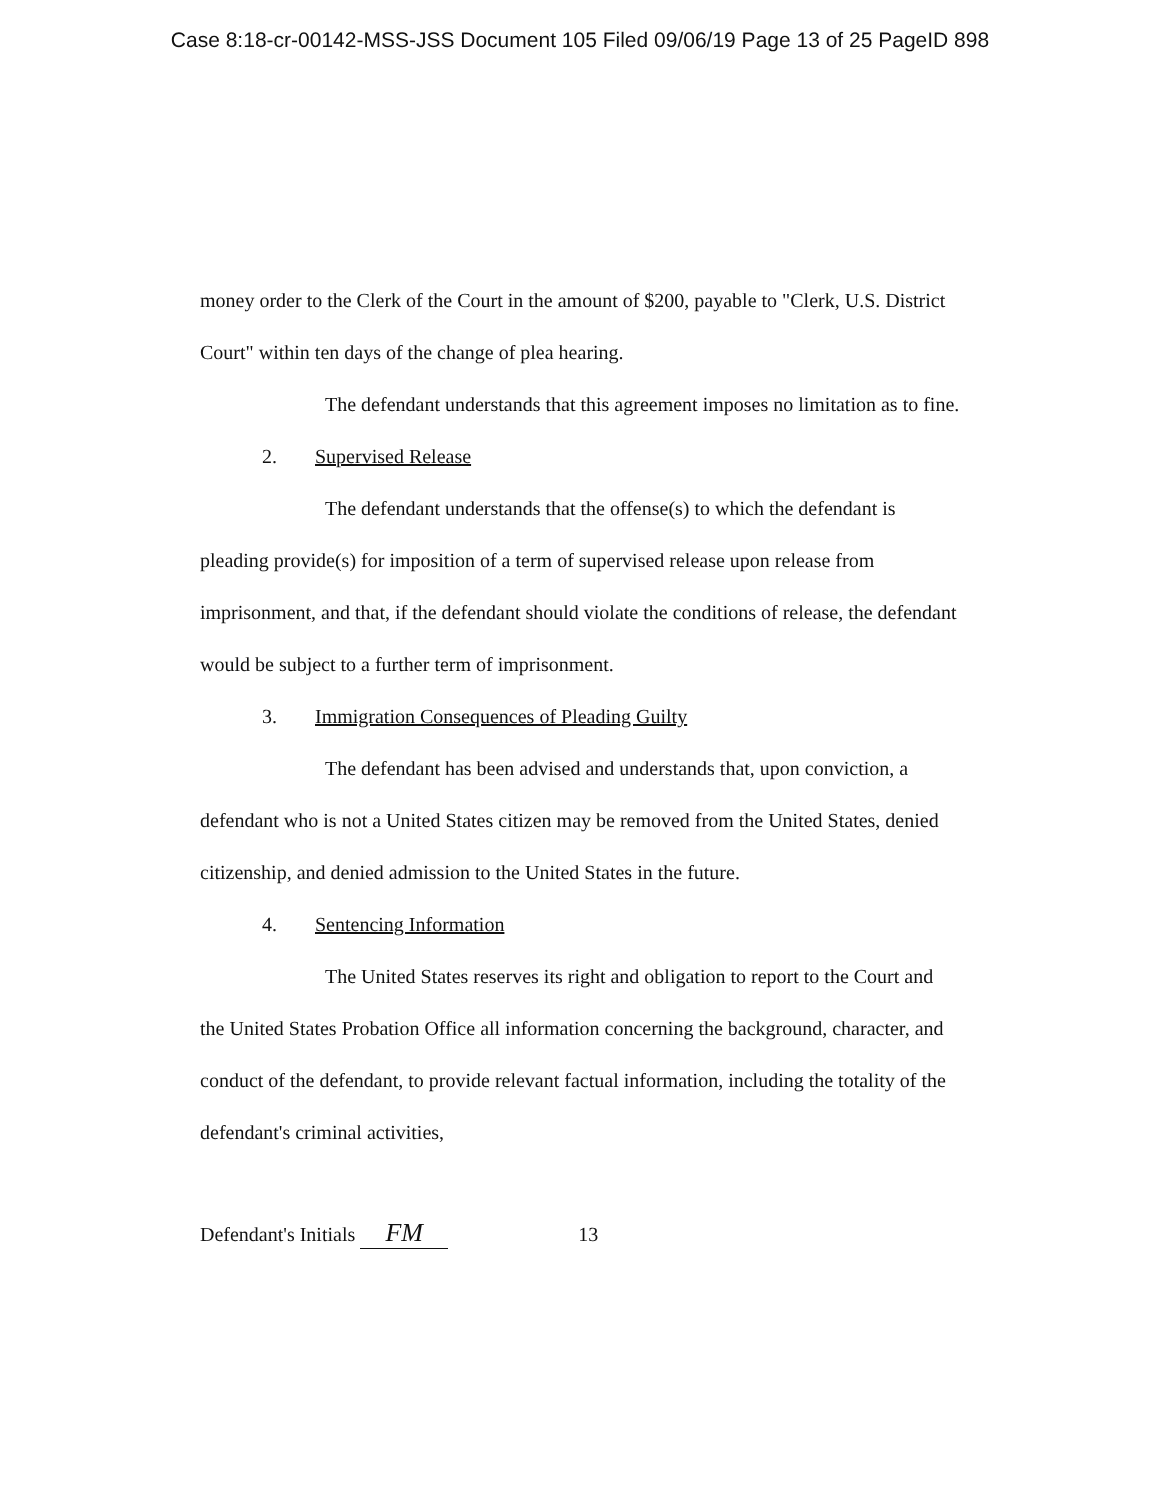Case 8:18-cr-00142-MSS-JSS Document 105 Filed 09/06/19 Page 13 of 25 PageID 898
money order to the Clerk of the Court in the amount of $200, payable to "Clerk, U.S. District Court" within ten days of the change of plea hearing.
The defendant understands that this agreement imposes no limitation as to fine.
2. Supervised Release
The defendant understands that the offense(s) to which the defendant is pleading provide(s) for imposition of a term of supervised release upon release from imprisonment, and that, if the defendant should violate the conditions of release, the defendant would be subject to a further term of imprisonment.
3. Immigration Consequences of Pleading Guilty
The defendant has been advised and understands that, upon conviction, a defendant who is not a United States citizen may be removed from the United States, denied citizenship, and denied admission to the United States in the future.
4. Sentencing Information
The United States reserves its right and obligation to report to the Court and the United States Probation Office all information concerning the background, character, and conduct of the defendant, to provide relevant factual information, including the totality of the defendant's criminal activities,
Defendant's Initials FM 13